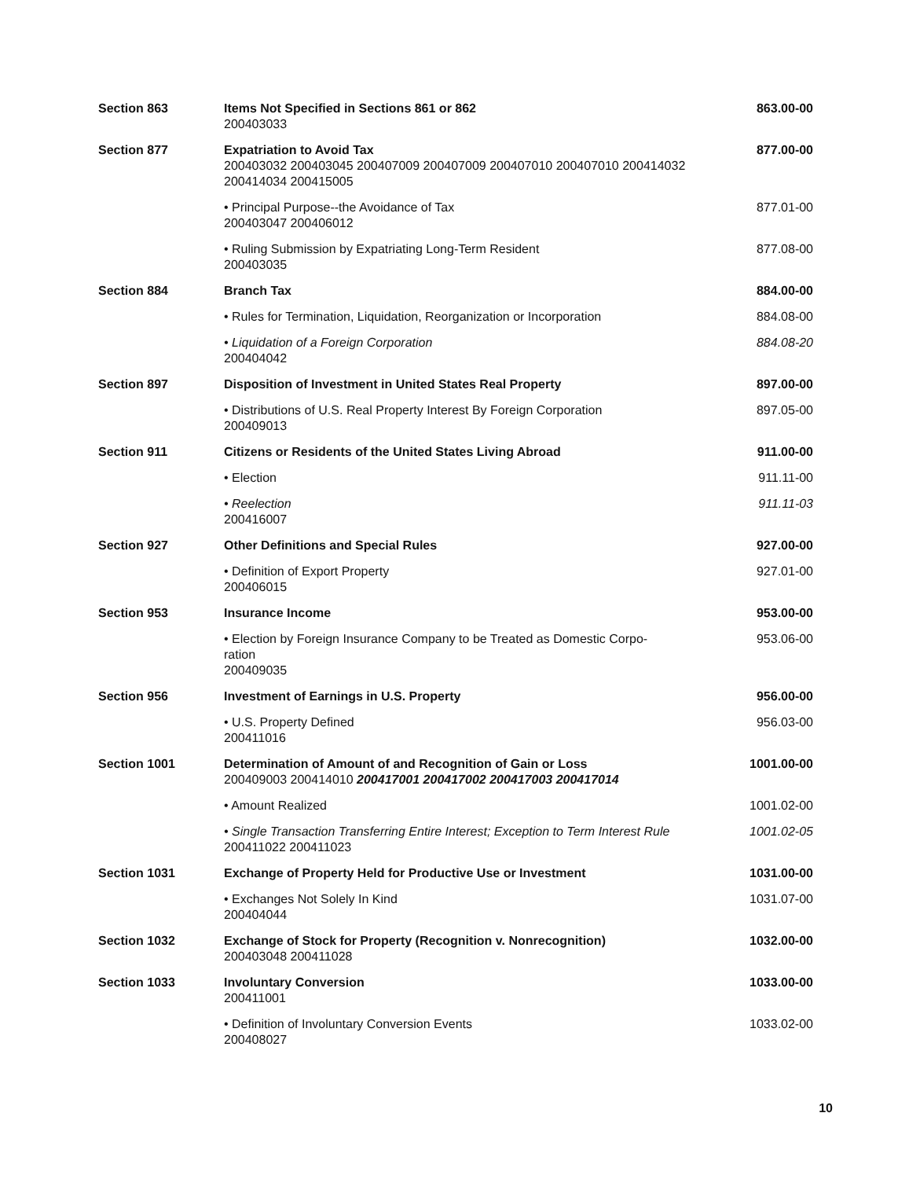| Section 863 | Items Not Specified in Sections 861 or 862 200403033 | 863.00-00 |
| Section 877 | Expatriation to Avoid Tax 200403032 200403045 200407009 200407009 200407010 200407010 200414032 200414034 200415005 | 877.00-00 |
| | • Principal Purpose--the Avoidance of Tax 200403047 200406012 | 877.01-00 |
| | • Ruling Submission by Expatriating Long-Term Resident 200403035 | 877.08-00 |
| Section 884 | Branch Tax | 884.00-00 |
| | • Rules for Termination, Liquidation, Reorganization or Incorporation | 884.08-00 |
| | • Liquidation of a Foreign Corporation 200404042 | 884.08-20 |
| Section 897 | Disposition of Investment in United States Real Property | 897.00-00 |
| | • Distributions of U.S. Real Property Interest By Foreign Corporation 200409013 | 897.05-00 |
| Section 911 | Citizens or Residents of the United States Living Abroad | 911.00-00 |
| | • Election | 911.11-00 |
| | • Reelection 200416007 | 911.11-03 |
| Section 927 | Other Definitions and Special Rules | 927.00-00 |
| | • Definition of Export Property 200406015 | 927.01-00 |
| Section 953 | Insurance Income | 953.00-00 |
| | • Election by Foreign Insurance Company to be Treated as Domestic Corpo- ration 200409035 | 953.06-00 |
| Section 956 | Investment of Earnings in U.S. Property | 956.00-00 |
| | • U.S. Property Defined 200411016 | 956.03-00 |
| Section 1001 | Determination of Amount of and Recognition of Gain or Loss 200409003 200414010 200417001 200417002 200417003 200417014 | 1001.00-00 |
| | • Amount Realized | 1001.02-00 |
| | • Single Transaction Transferring Entire Interest; Exception to Term Interest Rule 200411022 200411023 | 1001.02-05 |
| Section 1031 | Exchange of Property Held for Productive Use or Investment | 1031.00-00 |
| | • Exchanges Not Solely In Kind 200404044 | 1031.07-00 |
| Section 1032 | Exchange of Stock for Property (Recognition v. Nonrecognition) 200403048 200411028 | 1032.00-00 |
| Section 1033 | Involuntary Conversion 200411001 | 1033.00-00 |
| | • Definition of Involuntary Conversion Events 200408027 | 1033.02-00 |
10